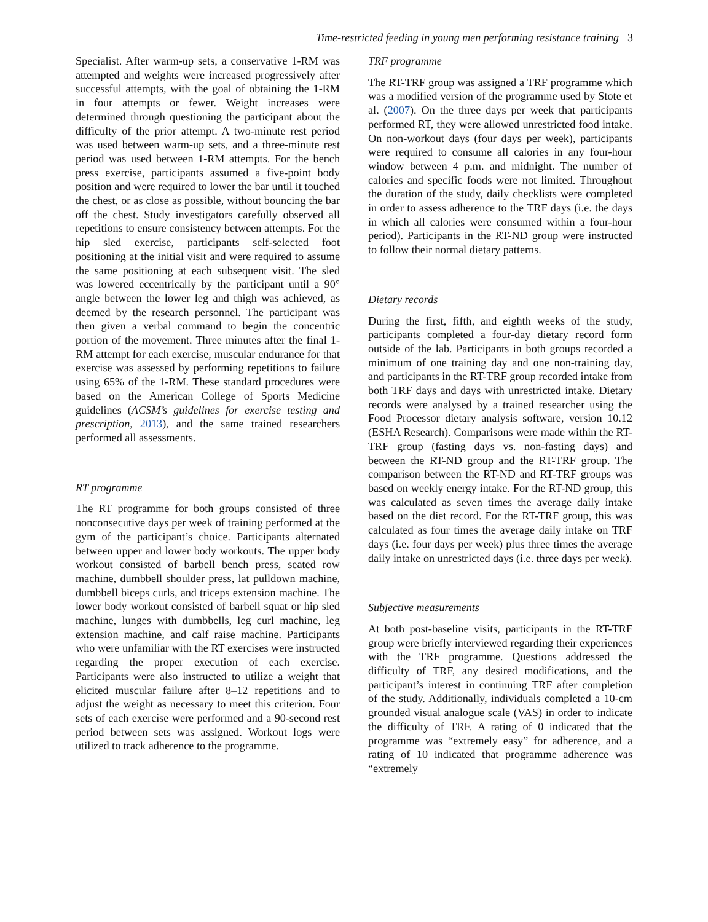Time-restricted feeding in young men performing resistance training 3
Specialist. After warm-up sets, a conservative 1-RM was attempted and weights were increased progressively after successful attempts, with the goal of obtaining the 1-RM in four attempts or fewer. Weight increases were determined through questioning the participant about the difficulty of the prior attempt. A two-minute rest period was used between warm-up sets, and a three-minute rest period was used between 1-RM attempts. For the bench press exercise, participants assumed a five-point body position and were required to lower the bar until it touched the chest, or as close as possible, without bouncing the bar off the chest. Study investigators carefully observed all repetitions to ensure consistency between attempts. For the hip sled exercise, participants self-selected foot positioning at the initial visit and were required to assume the same positioning at each subsequent visit. The sled was lowered eccentrically by the participant until a 90° angle between the lower leg and thigh was achieved, as deemed by the research personnel. The participant was then given a verbal command to begin the concentric portion of the movement. Three minutes after the final 1-RM attempt for each exercise, muscular endurance for that exercise was assessed by performing repetitions to failure using 65% of the 1-RM. These standard procedures were based on the American College of Sports Medicine guidelines (ACSM’s guidelines for exercise testing and prescription, 2013), and the same trained researchers performed all assessments.
RT programme
The RT programme for both groups consisted of three nonconsecutive days per week of training performed at the gym of the participant’s choice. Participants alternated between upper and lower body workouts. The upper body workout consisted of barbell bench press, seated row machine, dumbbell shoulder press, lat pulldown machine, dumbbell biceps curls, and triceps extension machine. The lower body workout consisted of barbell squat or hip sled machine, lunges with dumbbells, leg curl machine, leg extension machine, and calf raise machine. Participants who were unfamiliar with the RT exercises were instructed regarding the proper execution of each exercise. Participants were also instructed to utilize a weight that elicited muscular failure after 8–12 repetitions and to adjust the weight as necessary to meet this criterion. Four sets of each exercise were performed and a 90-second rest period between sets was assigned. Workout logs were utilized to track adherence to the programme.
TRF programme
The RT-TRF group was assigned a TRF programme which was a modified version of the programme used by Stote et al. (2007). On the three days per week that participants performed RT, they were allowed unrestricted food intake. On non-workout days (four days per week), participants were required to consume all calories in any four-hour window between 4 p.m. and midnight. The number of calories and specific foods were not limited. Throughout the duration of the study, daily checklists were completed in order to assess adherence to the TRF days (i.e. the days in which all calories were consumed within a four-hour period). Participants in the RT-ND group were instructed to follow their normal dietary patterns.
Dietary records
During the first, fifth, and eighth weeks of the study, participants completed a four-day dietary record form outside of the lab. Participants in both groups recorded a minimum of one training day and one non-training day, and participants in the RT-TRF group recorded intake from both TRF days and days with unrestricted intake. Dietary records were analysed by a trained researcher using the Food Processor dietary analysis software, version 10.12 (ESHA Research). Comparisons were made within the RT-TRF group (fasting days vs. non-fasting days) and between the RT-ND group and the RT-TRF group. The comparison between the RT-ND and RT-TRF groups was based on weekly energy intake. For the RT-ND group, this was calculated as seven times the average daily intake based on the diet record. For the RT-TRF group, this was calculated as four times the average daily intake on TRF days (i.e. four days per week) plus three times the average daily intake on unrestricted days (i.e. three days per week).
Subjective measurements
At both post-baseline visits, participants in the RT-TRF group were briefly interviewed regarding their experiences with the TRF programme. Questions addressed the difficulty of TRF, any desired modifications, and the participant’s interest in continuing TRF after completion of the study. Additionally, individuals completed a 10-cm grounded visual analogue scale (VAS) in order to indicate the difficulty of TRF. A rating of 0 indicated that the programme was “extremely easy” for adherence, and a rating of 10 indicated that programme adherence was “extremely